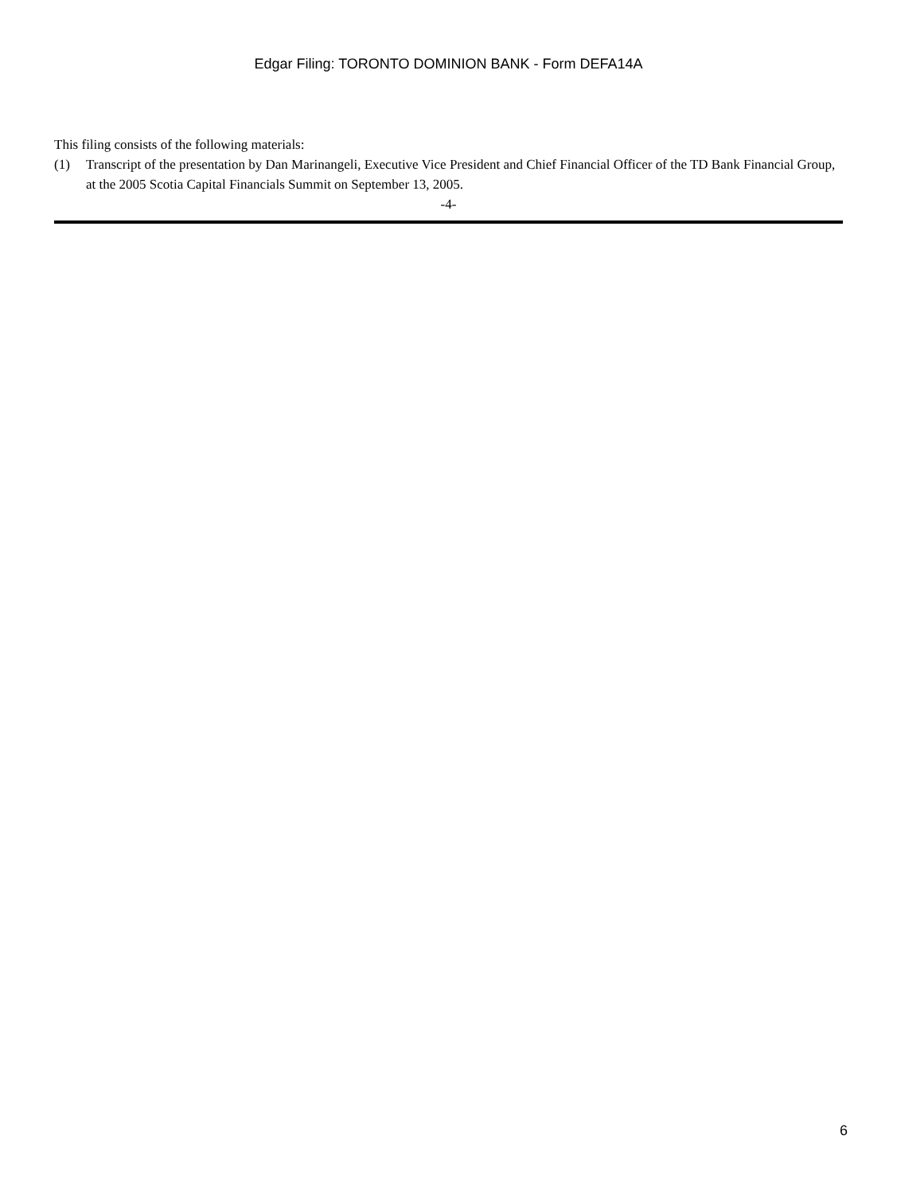Edgar Filing: TORONTO DOMINION BANK - Form DEFA14A
This filing consists of the following materials:
(1) Transcript of the presentation by Dan Marinangeli, Executive Vice President and Chief Financial Officer of the TD Bank Financial Group, at the 2005 Scotia Capital Financials Summit on September 13, 2005.
-4-
6